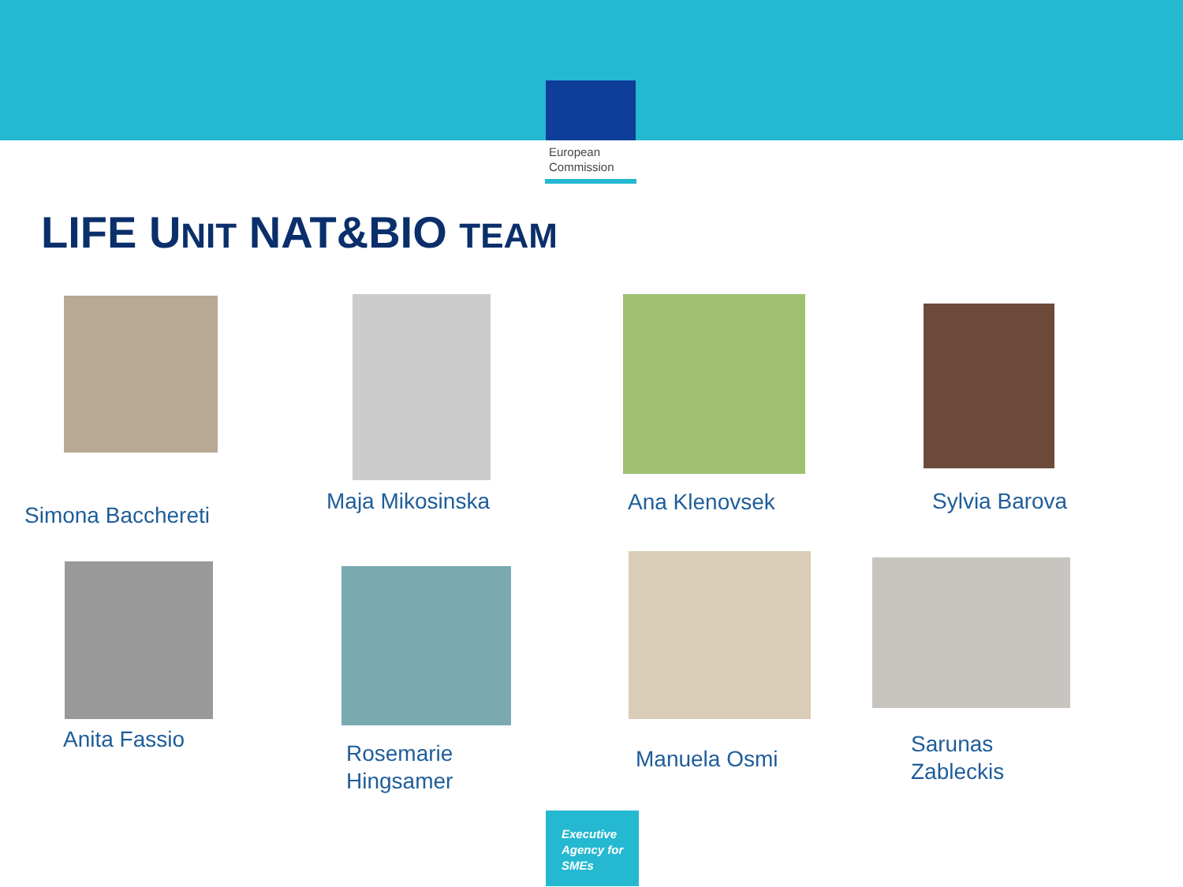European
Commission
LIFE UNIT NAT&BIO TEAM
Simona Bacchereti
Maja Mikosinska Ana Klenovsek Sylvia Barova
Anita Fassio
Rosemarie
Hingsamer
Manuela Osmi
Sarunas
Zableckis
Executive
Agency for
SMEs